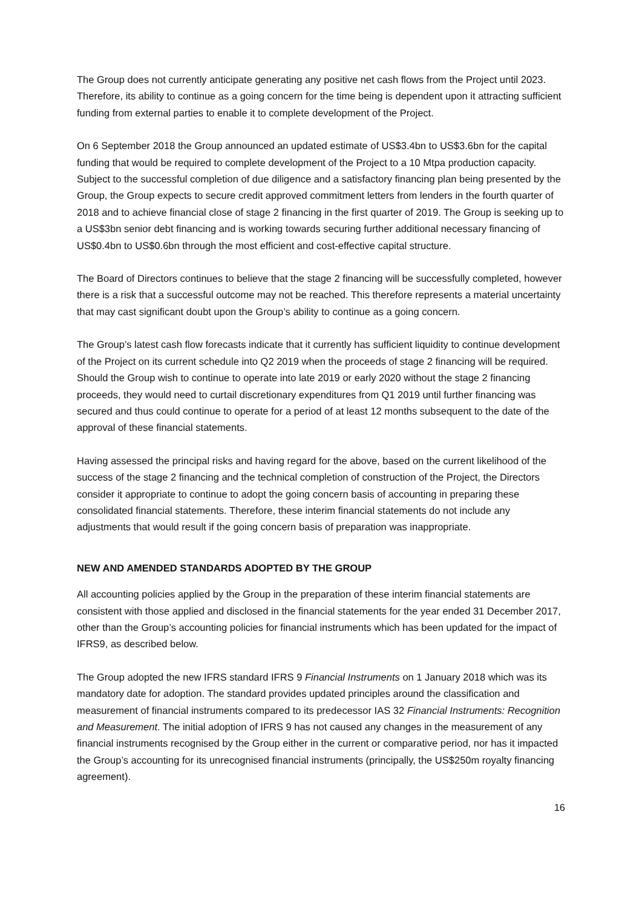The Group does not currently anticipate generating any positive net cash flows from the Project until 2023. Therefore, its ability to continue as a going concern for the time being is dependent upon it attracting sufficient funding from external parties to enable it to complete development of the Project.
On 6 September 2018 the Group announced an updated estimate of US$3.4bn to US$3.6bn for the capital funding that would be required to complete development of the Project to a 10 Mtpa production capacity. Subject to the successful completion of due diligence and a satisfactory financing plan being presented by the Group, the Group expects to secure credit approved commitment letters from lenders in the fourth quarter of 2018 and to achieve financial close of stage 2 financing in the first quarter of 2019. The Group is seeking up to a US$3bn senior debt financing and is working towards securing further additional necessary financing of US$0.4bn to US$0.6bn through the most efficient and cost-effective capital structure.
The Board of Directors continues to believe that the stage 2 financing will be successfully completed, however there is a risk that a successful outcome may not be reached. This therefore represents a material uncertainty that may cast significant doubt upon the Group’s ability to continue as a going concern.
The Group’s latest cash flow forecasts indicate that it currently has sufficient liquidity to continue development of the Project on its current schedule into Q2 2019 when the proceeds of stage 2 financing will be required. Should the Group wish to continue to operate into late 2019 or early 2020 without the stage 2 financing proceeds, they would need to curtail discretionary expenditures from Q1 2019 until further financing was secured and thus could continue to operate for a period of at least 12 months subsequent to the date of the approval of these financial statements.
Having assessed the principal risks and having regard for the above, based on the current likelihood of the success of the stage 2 financing and the technical completion of construction of the Project, the Directors consider it appropriate to continue to adopt the going concern basis of accounting in preparing these consolidated financial statements. Therefore, these interim financial statements do not include any adjustments that would result if the going concern basis of preparation was inappropriate.
NEW AND AMENDED STANDARDS ADOPTED BY THE GROUP
All accounting policies applied by the Group in the preparation of these interim financial statements are consistent with those applied and disclosed in the financial statements for the year ended 31 December 2017, other than the Group’s accounting policies for financial instruments which has been updated for the impact of IFRS9, as described below.
The Group adopted the new IFRS standard IFRS 9 Financial Instruments on 1 January 2018 which was its mandatory date for adoption. The standard provides updated principles around the classification and measurement of financial instruments compared to its predecessor IAS 32 Financial Instruments: Recognition and Measurement. The initial adoption of IFRS 9 has not caused any changes in the measurement of any financial instruments recognised by the Group either in the current or comparative period, nor has it impacted the Group’s accounting for its unrecognised financial instruments (principally, the US$250m royalty financing agreement).
16